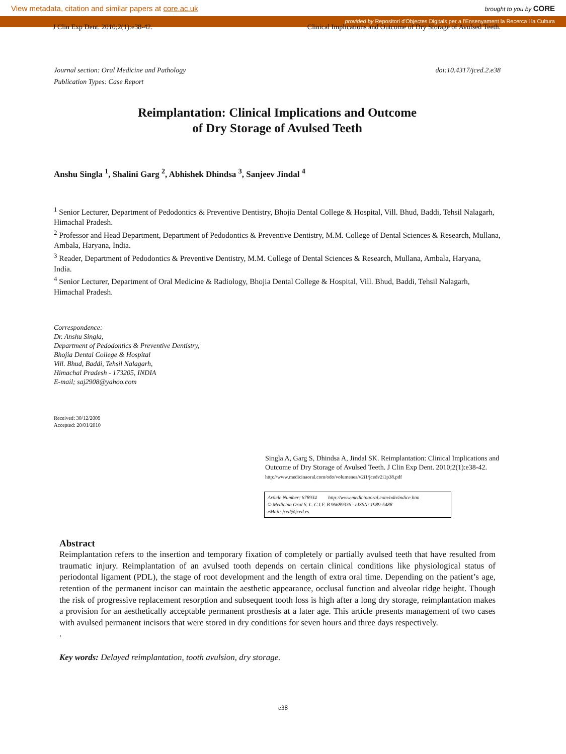View metadata, citation and similar papers at core.ac.uk brought to you by CORE
provided by Repositori d'Objectes Digitals per a l'Ensenyament la Recerca i la Cultura
J Clin Exp Dent. 2010;2(1):e38-42. Clinical Implications and Outcome of Dry Storage of Avulsed Teeth.
Journal section: Oral Medicine and Pathology
Publication Types: Case Report
doi:10.4317/jced.2.e38
Reimplantation: Clinical Implications and Outcome
of Dry Storage of Avulsed Teeth
Anshu Singla <sup>1</sup>, Shalini Garg <sup>2</sup>, Abhishek Dhindsa <sup>3</sup>, Sanjeev Jindal <sup>4</sup>
<sup>1</sup> Senior Lecturer, Department of Pedodontics & Preventive Dentistry, Bhojia Dental College & Hospital, Vill. Bhud, Baddi, Tehsil Nalagarh, Himachal Pradesh.
<sup>2</sup> Professor and Head Department, Department of Pedodontics & Preventive Dentistry, M.M. College of Dental Sciences & Research, Mullana, Ambala, Haryana, India.
<sup>3</sup> Reader, Department of Pedodontics & Preventive Dentistry, M.M. College of Dental Sciences & Research, Mullana, Ambala, Haryana, India.
<sup>4</sup> Senior Lecturer, Department of Oral Medicine & Radiology, Bhojia Dental College & Hospital, Vill. Bhud, Baddi, Tehsil Nalagarh, Himachal Pradesh.
Correspondence:
Dr. Anshu Singla,
Department of Pedodontics & Preventive Dentistry,
Bhojia Dental College & Hospital
Vill. Bhud, Baddi, Tehsil Nalagarh,
Himachal Pradesh - 173205, INDIA
E-mail; saj2908@yahoo.com
Received: 30/12/2009
Accepted: 20/01/2010
Singla A, Garg S, Dhindsa A, Jindal SK. Reimplantation: Clinical Implications and Outcome of Dry Storage of Avulsed Teeth. J Clin Exp Dent. 2010;2(1):e38-42.
http://www.medicinaoral.com/odo/volumenes/v2i1/jcedv2i1p38.pdf
Article Number: 678934 http://www.medicinaoral.com/odo/indice.htm
© Medicina Oral S. L. C.I.F. B 96689336 - eISSN: 1989-5488
eMail: jced@jced.es
Abstract
Reimplantation refers to the insertion and temporary fixation of completely or partially avulsed teeth that have resulted from traumatic injury. Reimplantation of an avulsed tooth depends on certain clinical conditions like physiological status of periodontal ligament (PDL), the stage of root development and the length of extra oral time. Depending on the patient’s age, retention of the permanent incisor can maintain the aesthetic appearance, occlusal function and alveolar ridge height. Though the risk of progressive replacement resorption and subsequent tooth loss is high after a long dry storage, reimplantation makes a provision for an aesthetically acceptable permanent prosthesis at a later age. This article presents management of two cases with avulsed permanent incisors that were stored in dry conditions for seven hours and three days respectively.
.
Key words: Delayed reimplantation, tooth avulsion, dry storage.
e38